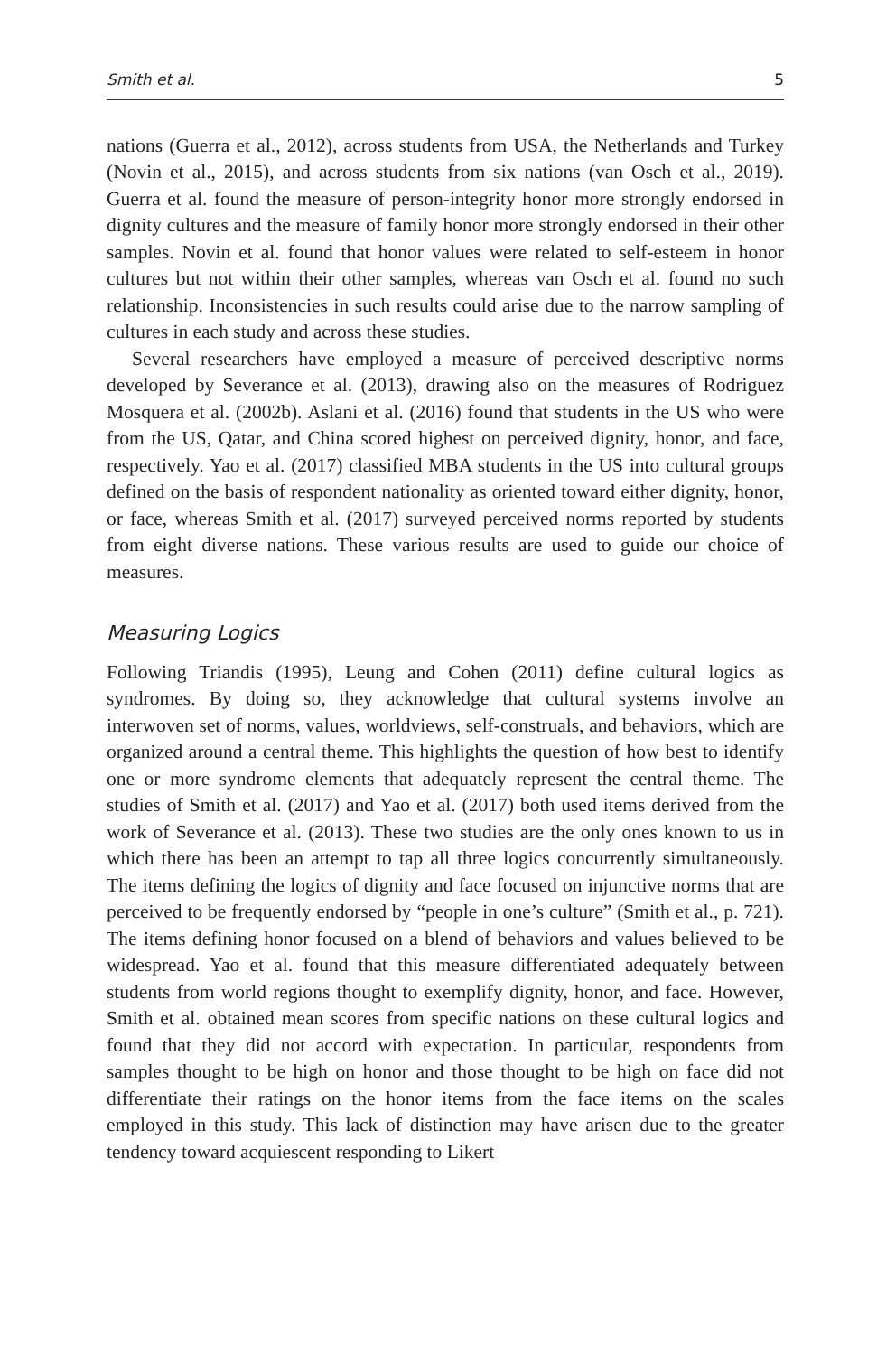Smith et al. 5
nations (Guerra et al., 2012), across students from USA, the Netherlands and Turkey (Novin et al., 2015), and across students from six nations (van Osch et al., 2019). Guerra et al. found the measure of person-integrity honor more strongly endorsed in dignity cultures and the measure of family honor more strongly endorsed in their other samples. Novin et al. found that honor values were related to self-esteem in honor cultures but not within their other samples, whereas van Osch et al. found no such relationship. Inconsistencies in such results could arise due to the narrow sampling of cultures in each study and across these studies.
Several researchers have employed a measure of perceived descriptive norms developed by Severance et al. (2013), drawing also on the measures of Rodriguez Mosquera et al. (2002b). Aslani et al. (2016) found that students in the US who were from the US, Qatar, and China scored highest on perceived dignity, honor, and face, respectively. Yao et al. (2017) classified MBA students in the US into cultural groups defined on the basis of respondent nationality as oriented toward either dignity, honor, or face, whereas Smith et al. (2017) surveyed perceived norms reported by students from eight diverse nations. These various results are used to guide our choice of measures.
Measuring Logics
Following Triandis (1995), Leung and Cohen (2011) define cultural logics as syndromes. By doing so, they acknowledge that cultural systems involve an interwoven set of norms, values, worldviews, self-construals, and behaviors, which are organized around a central theme. This highlights the question of how best to identify one or more syndrome elements that adequately represent the central theme. The studies of Smith et al. (2017) and Yao et al. (2017) both used items derived from the work of Severance et al. (2013). These two studies are the only ones known to us in which there has been an attempt to tap all three logics concurrently simultaneously. The items defining the logics of dignity and face focused on injunctive norms that are perceived to be frequently endorsed by “people in one’s culture” (Smith et al., p. 721). The items defining honor focused on a blend of behaviors and values believed to be widespread. Yao et al. found that this measure differentiated adequately between students from world regions thought to exemplify dignity, honor, and face. However, Smith et al. obtained mean scores from specific nations on these cultural logics and found that they did not accord with expectation. In particular, respondents from samples thought to be high on honor and those thought to be high on face did not differentiate their ratings on the honor items from the face items on the scales employed in this study. This lack of distinction may have arisen due to the greater tendency toward acquiescent responding to Likert